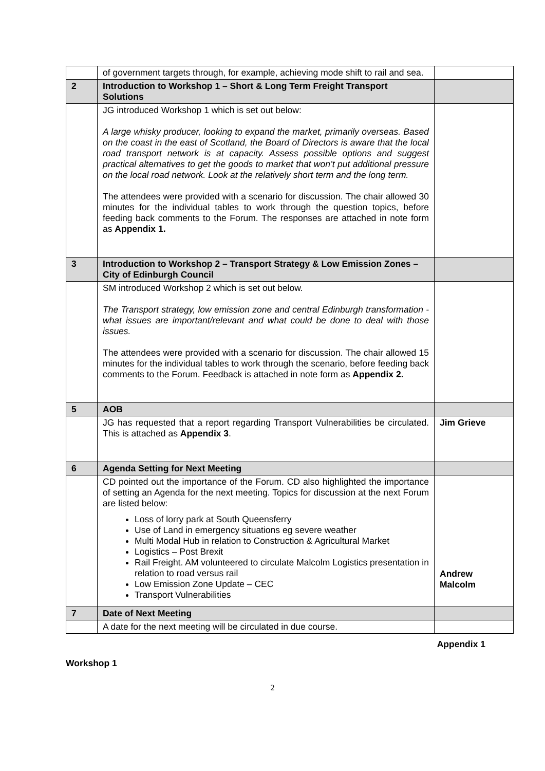| | of government targets through, for example, achieving mode shift to rail and sea. | |
| 2 | Introduction to Workshop 1 – Short & Long Term Freight Transport Solutions | |
| | JG introduced Workshop 1 which is set out below: A large whisky producer, looking to expand the market, primarily overseas. Based on the coast in the east of Scotland, the Board of Directors is aware that the local road transport network is at capacity. Assess possible options and suggest practical alternatives to get the goods to market that won’t put additional pressure on the local road network. Look at the relatively short term and the long term. The attendees were provided with a scenario for discussion. The chair allowed 30 minutes for the individual tables to work through the question topics, before feeding back comments to the Forum. The responses are attached in note form as Appendix 1. | |
| 3 | Introduction to Workshop 2 – Transport Strategy & Low Emission Zones – City of Edinburgh Council | |
| | SM introduced Workshop 2 which is set out below. The Transport strategy, low emission zone and central Edinburgh transformation - what issues are important/relevant and what could be done to deal with those issues. The attendees were provided with a scenario for discussion. The chair allowed 15 minutes for the individual tables to work through the scenario, before feeding back comments to the Forum. Feedback is attached in note form as Appendix 2. | |
| 5 | AOB | |
| | JG has requested that a report regarding Transport Vulnerabilities be circulated. This is attached as Appendix 3 . | Jim Grieve |
| 6 | Agenda Setting for Next Meeting | |
| | CD pointed out the importance of the Forum. CD also highlighted the importance of setting an Agenda for the next meeting. Topics for discussion at the next Forum are listed below: Loss of lorry park at South Queensferry Use of Land in emergency situations eg severe weather Multi Modal Hub in relation to Construction & Agricultural Market Logistics – Post Brexit Rail Freight. AM volunteered to circulate Malcolm Logistics presentation in relation to road versus rail Low Emission Zone Update – CEC Transport Vulnerabilities | Andrew Malcolm |
| 7 | Date of Next Meeting | |
| | A date for the next meeting will be circulated in due course. | |
Appendix 1
Workshop 1
2